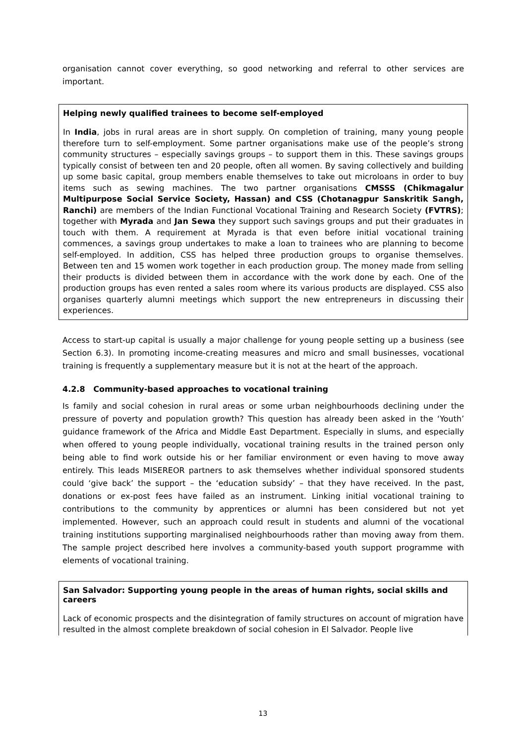organisation cannot cover everything, so good networking and referral to other services are important.
Helping newly qualified trainees to become self-employed
In India, jobs in rural areas are in short supply. On completion of training, many young people therefore turn to self-employment. Some partner organisations make use of the people’s strong community structures – especially savings groups – to support them in this. These savings groups typically consist of between ten and 20 people, often all women. By saving collectively and building up some basic capital, group members enable themselves to take out microloans in order to buy items such as sewing machines. The two partner organisations CMSSS (Chikmagalur Multipurpose Social Service Society, Hassan) and CSS (Chotanagpur Sanskritik Sangh, Ranchi) are members of the Indian Functional Vocational Training and Research Society (FVTRS); together with Myrada and Jan Sewa they support such savings groups and put their graduates in touch with them. A requirement at Myrada is that even before initial vocational training commences, a savings group undertakes to make a loan to trainees who are planning to become self-employed. In addition, CSS has helped three production groups to organise themselves. Between ten and 15 women work together in each production group. The money made from selling their products is divided between them in accordance with the work done by each. One of the production groups has even rented a sales room where its various products are displayed. CSS also organises quarterly alumni meetings which support the new entrepreneurs in discussing their experiences.
Access to start-up capital is usually a major challenge for young people setting up a business (see Section 6.3). In promoting income-creating measures and micro and small businesses, vocational training is frequently a supplementary measure but it is not at the heart of the approach.
4.2.8 Community-based approaches to vocational training
Is family and social cohesion in rural areas or some urban neighbourhoods declining under the pressure of poverty and population growth? This question has already been asked in the ‘Youth’ guidance framework of the Africa and Middle East Department. Especially in slums, and especially when offered to young people individually, vocational training results in the trained person only being able to find work outside his or her familiar environment or even having to move away entirely. This leads MISEREOR partners to ask themselves whether individual sponsored students could ‘give back’ the support – the ‘education subsidy’ – that they have received. In the past, donations or ex-post fees have failed as an instrument. Linking initial vocational training to contributions to the community by apprentices or alumni has been considered but not yet implemented. However, such an approach could result in students and alumni of the vocational training institutions supporting marginalised neighbourhoods rather than moving away from them. The sample project described here involves a community-based youth support programme with elements of vocational training.
San Salvador: Supporting young people in the areas of human rights, social skills and careers
Lack of economic prospects and the disintegration of family structures on account of migration have resulted in the almost complete breakdown of social cohesion in El Salvador. People live
13